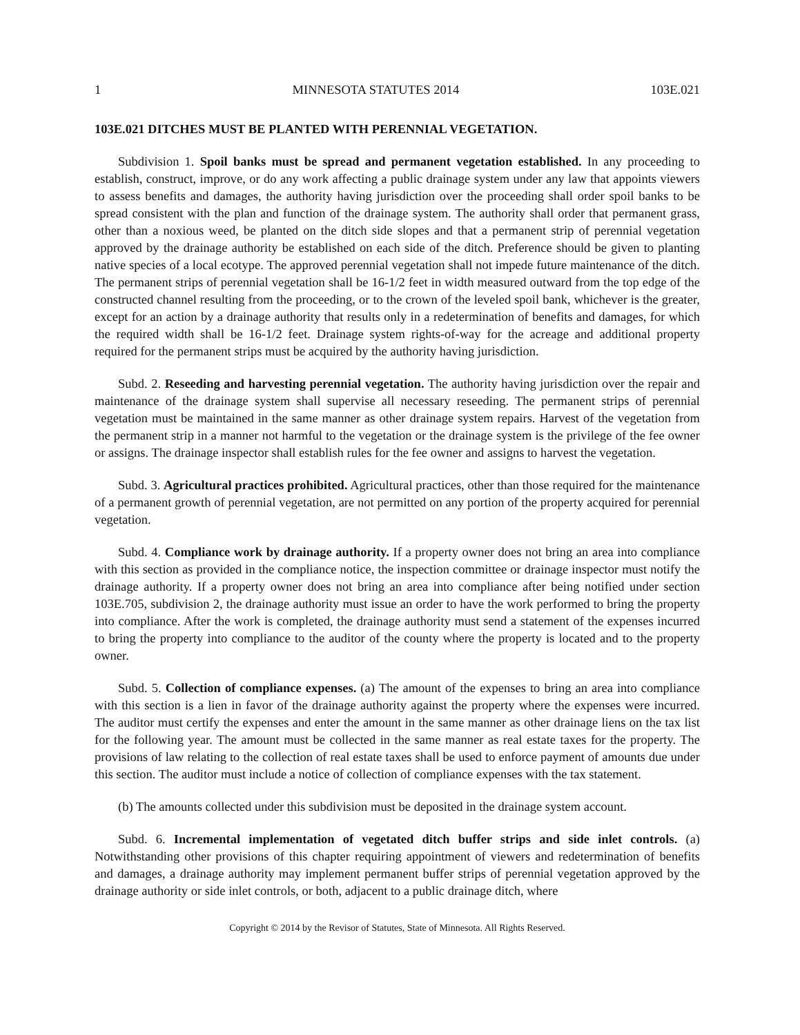1 MINNESOTA STATUTES 2014 103E.021
103E.021 DITCHES MUST BE PLANTED WITH PERENNIAL VEGETATION.
Subdivision 1. Spoil banks must be spread and permanent vegetation established. In any proceeding to establish, construct, improve, or do any work affecting a public drainage system under any law that appoints viewers to assess benefits and damages, the authority having jurisdiction over the proceeding shall order spoil banks to be spread consistent with the plan and function of the drainage system. The authority shall order that permanent grass, other than a noxious weed, be planted on the ditch side slopes and that a permanent strip of perennial vegetation approved by the drainage authority be established on each side of the ditch. Preference should be given to planting native species of a local ecotype. The approved perennial vegetation shall not impede future maintenance of the ditch. The permanent strips of perennial vegetation shall be 16-1/2 feet in width measured outward from the top edge of the constructed channel resulting from the proceeding, or to the crown of the leveled spoil bank, whichever is the greater, except for an action by a drainage authority that results only in a redetermination of benefits and damages, for which the required width shall be 16-1/2 feet. Drainage system rights-of-way for the acreage and additional property required for the permanent strips must be acquired by the authority having jurisdiction.
Subd. 2. Reseeding and harvesting perennial vegetation. The authority having jurisdiction over the repair and maintenance of the drainage system shall supervise all necessary reseeding. The permanent strips of perennial vegetation must be maintained in the same manner as other drainage system repairs. Harvest of the vegetation from the permanent strip in a manner not harmful to the vegetation or the drainage system is the privilege of the fee owner or assigns. The drainage inspector shall establish rules for the fee owner and assigns to harvest the vegetation.
Subd. 3. Agricultural practices prohibited. Agricultural practices, other than those required for the maintenance of a permanent growth of perennial vegetation, are not permitted on any portion of the property acquired for perennial vegetation.
Subd. 4. Compliance work by drainage authority. If a property owner does not bring an area into compliance with this section as provided in the compliance notice, the inspection committee or drainage inspector must notify the drainage authority. If a property owner does not bring an area into compliance after being notified under section 103E.705, subdivision 2, the drainage authority must issue an order to have the work performed to bring the property into compliance. After the work is completed, the drainage authority must send a statement of the expenses incurred to bring the property into compliance to the auditor of the county where the property is located and to the property owner.
Subd. 5. Collection of compliance expenses. (a) The amount of the expenses to bring an area into compliance with this section is a lien in favor of the drainage authority against the property where the expenses were incurred. The auditor must certify the expenses and enter the amount in the same manner as other drainage liens on the tax list for the following year. The amount must be collected in the same manner as real estate taxes for the property. The provisions of law relating to the collection of real estate taxes shall be used to enforce payment of amounts due under this section. The auditor must include a notice of collection of compliance expenses with the tax statement.
(b) The amounts collected under this subdivision must be deposited in the drainage system account.
Subd. 6. Incremental implementation of vegetated ditch buffer strips and side inlet controls. (a) Notwithstanding other provisions of this chapter requiring appointment of viewers and redetermination of benefits and damages, a drainage authority may implement permanent buffer strips of perennial vegetation approved by the drainage authority or side inlet controls, or both, adjacent to a public drainage ditch, where
Copyright © 2014 by the Revisor of Statutes, State of Minnesota. All Rights Reserved.